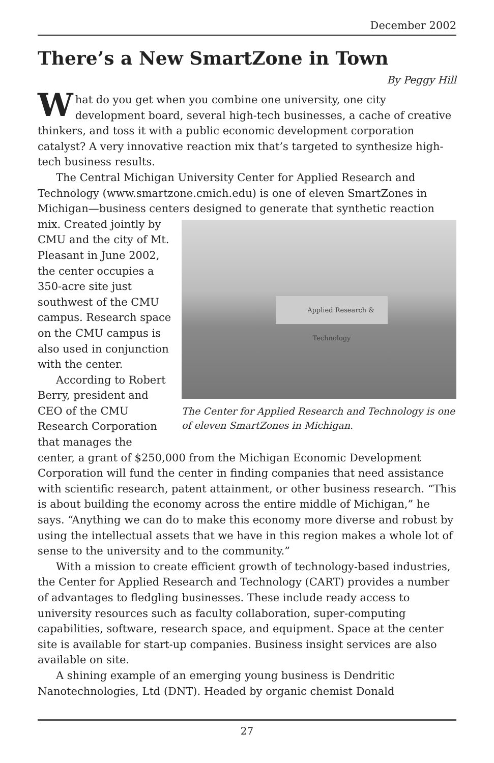December 2002
There’s a New SmartZone in Town
By Peggy Hill
What do you get when you combine one university, one city development board, several high-tech businesses, a cache of creative thinkers, and toss it with a public economic development corporation catalyst? A very innovative reaction mix that’s targeted to synthesize high-tech business results.
The Central Michigan University Center for Applied Research and Technology (www.smartzone.cmich.edu) is one of eleven SmartZones in Michigan—business centers designed to generate that synthetic reaction Applied Research & Technology
The Center for Applied Research and Technology is one of eleven SmartZones in Michigan. mix. Created jointly by CMU and the city of Mt. Pleasant in June 2002, the center occupies a 350-acre site just southwest of the CMU campus. Research space on the CMU campus is also used in conjunction with the center.
According to Robert Berry, president and CEO of the CMU Research Corporation that manages the center, a grant of $250,000 from the Michigan Economic Development Corporation will fund the center in finding companies that need assistance with scientific research, patent attainment, or other business research. “This is about building the economy across the entire middle of Michigan,” he says. “Anything we can do to make this economy more diverse and robust by using the intellectual assets that we have in this region makes a whole lot of sense to the university and to the community.”
With a mission to create efficient growth of technology-based industries, the Center for Applied Research and Technology (CART) provides a number of advantages to fledgling businesses. These include ready access to university resources such as faculty collaboration, super-computing capabilities, software, research space, and equipment. Space at the center site is available for start-up companies. Business insight services are also available on site.
A shining example of an emerging young business is Dendritic Nanotechnologies, Ltd (DNT). Headed by organic chemist Donald
27